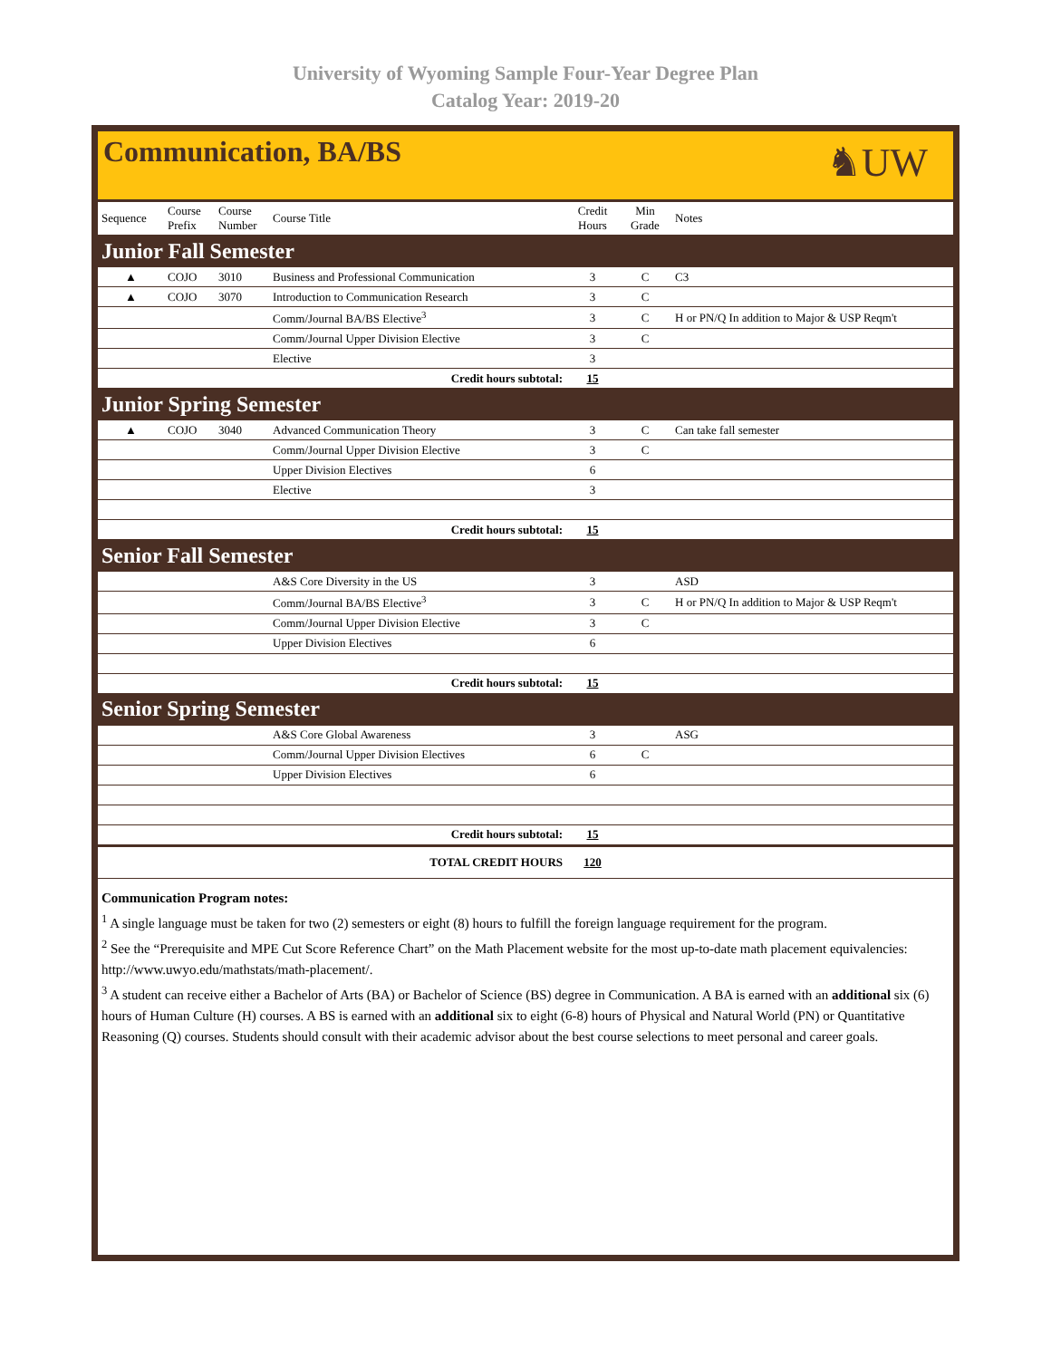University of Wyoming Sample Four-Year Degree Plan
Catalog Year: 2019-20
Communication, BA/BS
♞UW
| Sequence | Course Prefix | Course Number | Course Title | Credit Hours | Min Grade | Notes |
| --- | --- | --- | --- | --- | --- | --- |
| Junior Fall Semester | | | | | | |
| ▲ | COJO | 3010 | Business and Professional Communication | 3 | C | C3 |
| ▲ | COJO | 3070 | Introduction to Communication Research | 3 | C | |
| | | | Comm/Journal BA/BS Elective<sup>3</sup> | 3 | C | H or PN/Q In addition to Major & USP Reqm't |
| | | | Comm/Journal Upper Division Elective | 3 | C | |
| | | | Elective | 3 | | |
| Credit hours subtotal: | | | | 15 | | |
| Junior Spring Semester | | | | | | |
| ▲ | COJO | 3040 | Advanced Communication Theory | 3 | C | Can take fall semester |
| | | | Comm/Journal Upper Division Elective | 3 | C | |
| | | | Upper Division Electives | 6 | | |
| | | | Elective | 3 | | |
| Credit hours subtotal: | | | | 15 | | |
| Senior Fall Semester | | | | | | |
| | | | A&S Core Diversity in the US | 3 | | ASD |
| | | | Comm/Journal BA/BS Elective<sup>3</sup> | 3 | C | H or PN/Q In addition to Major & USP Reqm't |
| | | | Comm/Journal Upper Division Elective | 3 | C | |
| | | | Upper Division Electives | 6 | | |
| Credit hours subtotal: | | | | 15 | | |
| Senior Spring Semester | | | | | | |
| | | | A&S Core Global Awareness | 3 | | ASG |
| | | | Comm/Journal Upper Division Electives | 6 | C | |
| | | | Upper Division Electives | 6 | | |
| Credit hours subtotal: | | | | 15 | | |
| TOTAL CREDIT HOURS | | | | 120 | | |
Communication Program notes:
<sup>1</sup> A single language must be taken for two (2) semesters or eight (8) hours to fulfill the foreign language requirement for the program.
<sup>2</sup> See the “Prerequisite and MPE Cut Score Reference Chart” on the Math Placement website for the most up-to-date math placement equivalencies: http://www.uwyo.edu/mathstats/math-placement/.
<sup>3</sup> A student can receive either a Bachelor of Arts (BA) or Bachelor of Science (BS) degree in Communication. A BA is earned with an additional six (6) hours of Human Culture (H) courses. A BS is earned with an additional six to eight (6-8) hours of Physical and Natural World (PN) or Quantitative Reasoning (Q) courses. Students should consult with their academic advisor about the best course selections to meet personal and career goals.